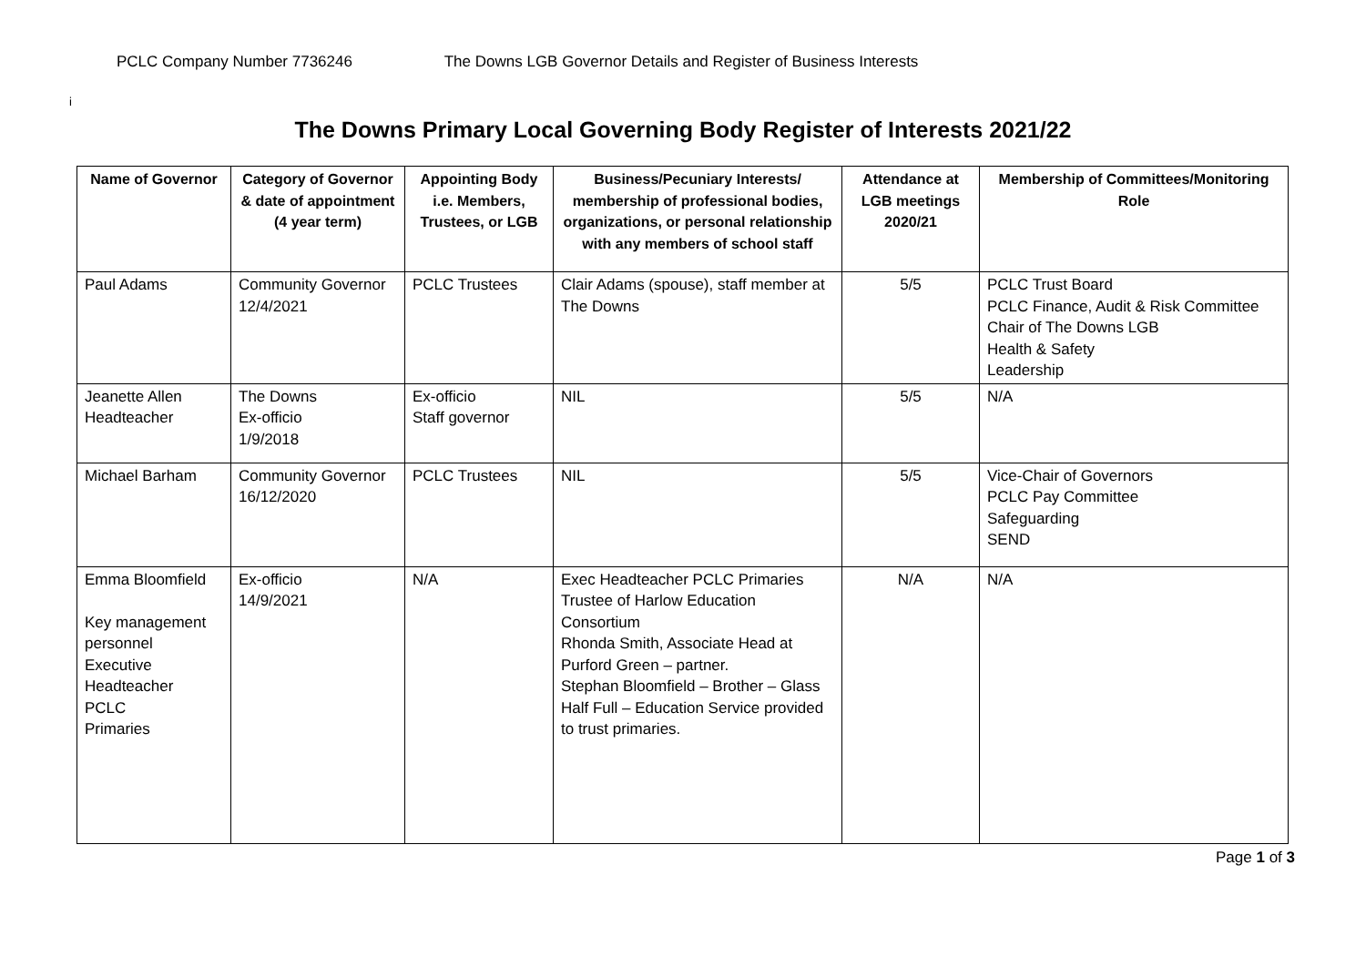PCLC Company Number 7736246 The Downs LGB Governor Details and Register of Business Interests
i
The Downs Primary Local Governing Body Register of Interests 2021/22
| Name of Governor | Category of Governor & date of appointment (4 year term) | Appointing Body i.e. Members, Trustees, or LGB | Business/Pecuniary Interests/ membership of professional bodies, organizations, or personal relationship with any members of school staff | Attendance at LGB meetings 2020/21 | Membership of Committees/Monitoring Role |
| --- | --- | --- | --- | --- | --- |
| Paul Adams | Community Governor 12/4/2021 | PCLC Trustees | Clair Adams (spouse), staff member at The Downs | 5/5 | PCLC Trust Board PCLC Finance, Audit & Risk Committee Chair of The Downs LGB Health & Safety Leadership |
| Jeanette Allen Headteacher | The Downs Ex-officio 1/9/2018 | Ex-officio Staff governor | NIL | 5/5 | N/A |
| Michael Barham | Community Governor 16/12/2020 | PCLC Trustees | NIL | 5/5 | Vice-Chair of Governors PCLC Pay Committee Safeguarding SEND |
| Emma Bloomfield Key management personnel Executive Headteacher PCLC Primaries | Ex-officio 14/9/2021 | N/A | Exec Headteacher PCLC Primaries Trustee of Harlow Education Consortium Rhonda Smith, Associate Head at Purford Green – partner. Stephan Bloomfield – Brother – Glass Half Full – Education Service provided to trust primaries. | N/A | N/A |
Page 1 of 3